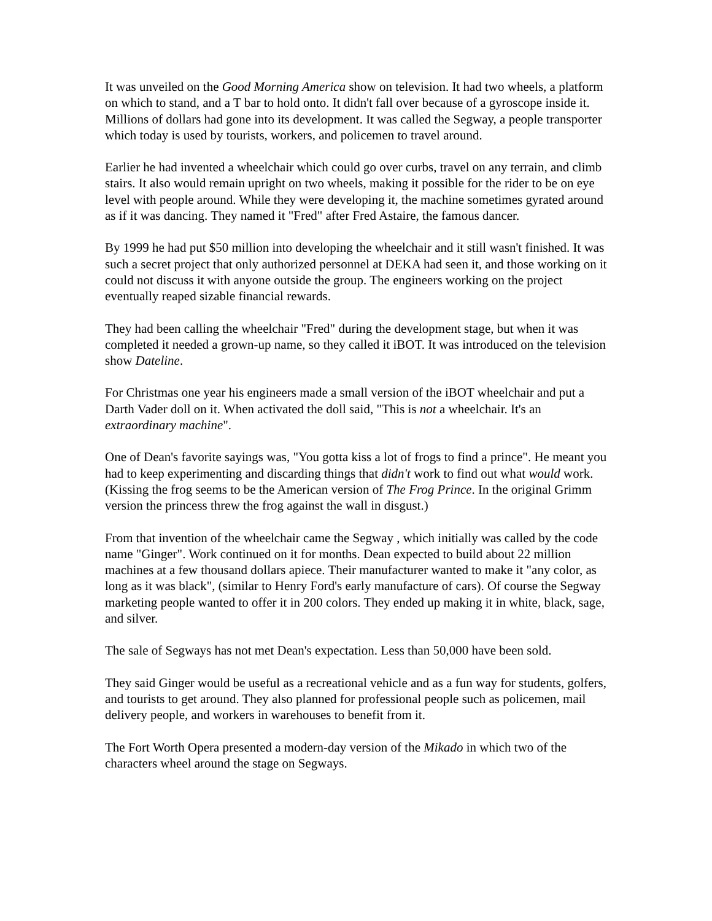It was unveiled on the Good Morning America show on television. It had two wheels, a platform on which to stand, and a T bar to hold onto. It didn't fall over because of a gyroscope inside it. Millions of dollars had gone into its development. It was called the Segway, a people transporter which today is used by tourists, workers, and policemen to travel around.
Earlier he had invented a wheelchair which could go over curbs, travel on any terrain, and climb stairs. It also would remain upright on two wheels, making it possible for the rider to be on eye level with people around. While they were developing it, the machine sometimes gyrated around as if it was dancing. They named it "Fred" after Fred Astaire, the famous dancer.
By 1999 he had put $50 million into developing the wheelchair and it still wasn't finished. It was such a secret project that only authorized personnel at DEKA had seen it, and those working on it could not discuss it with anyone outside the group. The engineers working on the project eventually reaped sizable financial rewards.
They had been calling the wheelchair "Fred" during the development stage, but when it was completed it needed a grown-up name, so they called it iBOT. It was introduced on the television show Dateline.
For Christmas one year his engineers made a small version of the iBOT wheelchair and put a Darth Vader doll on it. When activated the doll said, "This is not a wheelchair. It's an extraordinary machine".
One of Dean's favorite sayings was, "You gotta kiss a lot of frogs to find a prince". He meant you had to keep experimenting and discarding things that didn't work to find out what would work. (Kissing the frog seems to be the American version of The Frog Prince. In the original Grimm version the princess threw the frog against the wall in disgust.)
From that invention of the wheelchair came the Segway , which initially was called by the code name "Ginger". Work continued on it for months. Dean expected to build about 22 million machines at a few thousand dollars apiece. Their manufacturer wanted to make it "any color, as long as it was black", (similar to Henry Ford's early manufacture of cars). Of course the Segway marketing people wanted to offer it in 200 colors. They ended up making it in white, black, sage, and silver.
The sale of Segways has not met Dean's expectation. Less than 50,000 have been sold.
They said Ginger would be useful as a recreational vehicle and as a fun way for students, golfers, and tourists to get around. They also planned for professional people such as policemen, mail delivery people, and workers in warehouses to benefit from it.
The Fort Worth Opera presented a modern-day version of the Mikado in which two of the characters wheel around the stage on Segways.